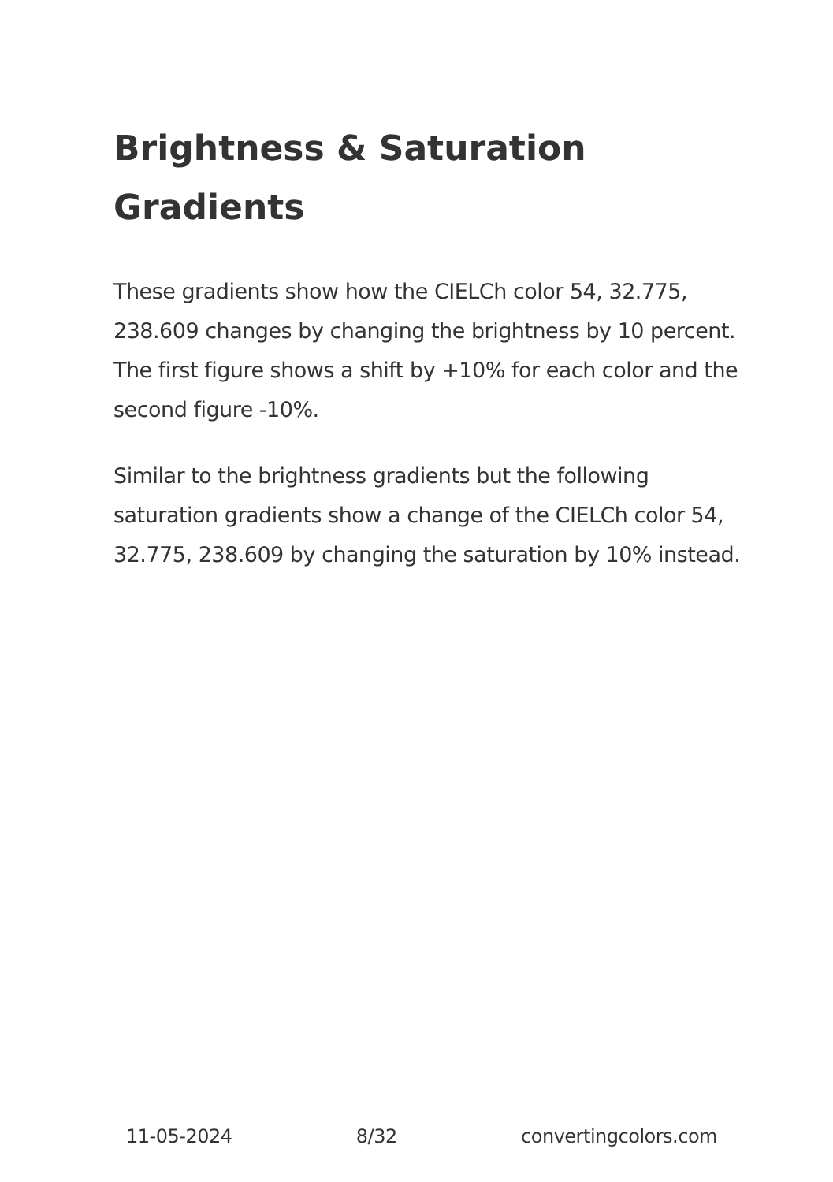Brightness & Saturation Gradients
These gradients show how the CIELCh color 54, 32.775, 238.609 changes by changing the brightness by 10 percent. The first figure shows a shift by +10% for each color and the second figure -10%.
Similar to the brightness gradients but the following saturation gradients show a change of the CIELCh color 54, 32.775, 238.609 by changing the saturation by 10% instead.
11-05-2024 8/32 convertingcolors.com